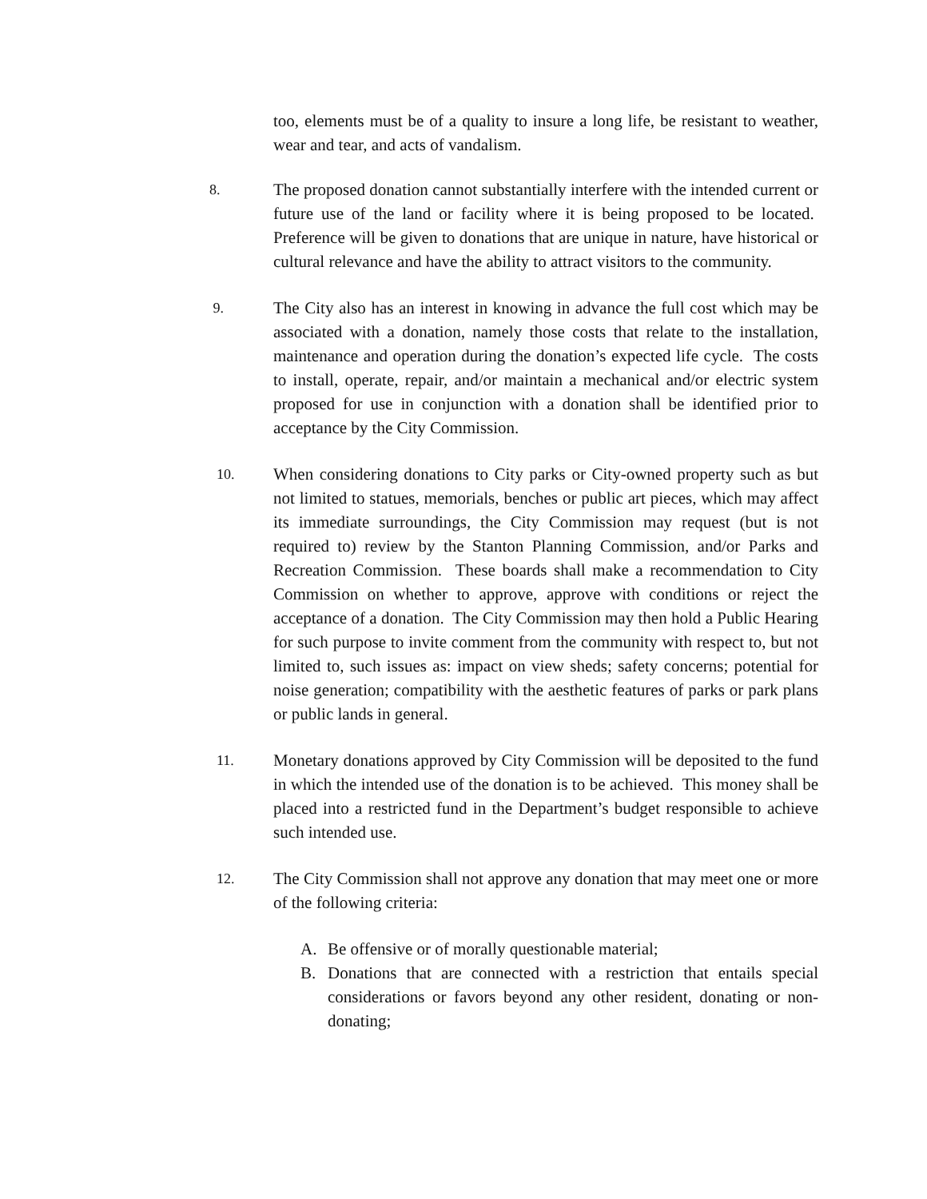too, elements must be of a quality to insure a long life, be resistant to weather, wear and tear, and acts of vandalism.
8.
The proposed donation cannot substantially interfere with the intended current or future use of the land or facility where it is being proposed to be located. Preference will be given to donations that are unique in nature, have historical or cultural relevance and have the ability to attract visitors to the community.
9.
The City also has an interest in knowing in advance the full cost which may be associated with a donation, namely those costs that relate to the installation, maintenance and operation during the donation’s expected life cycle. The costs to install, operate, repair, and/or maintain a mechanical and/or electric system proposed for use in conjunction with a donation shall be identified prior to acceptance by the City Commission.
10.
When considering donations to City parks or City-owned property such as but not limited to statues, memorials, benches or public art pieces, which may affect its immediate surroundings, the City Commission may request (but is not required to) review by the Stanton Planning Commission, and/or Parks and Recreation Commission. These boards shall make a recommendation to City Commission on whether to approve, approve with conditions or reject the acceptance of a donation. The City Commission may then hold a Public Hearing for such purpose to invite comment from the community with respect to, but not limited to, such issues as: impact on view sheds; safety concerns; potential for noise generation; compatibility with the aesthetic features of parks or park plans or public lands in general.
11.
Monetary donations approved by City Commission will be deposited to the fund in which the intended use of the donation is to be achieved. This money shall be placed into a restricted fund in the Department’s budget responsible to achieve such intended use.
12.
The City Commission shall not approve any donation that may meet one or more of the following criteria:
A. Be offensive or of morally questionable material;
B. Donations that are connected with a restriction that entails special considerations or favors beyond any other resident, donating or non-donating;